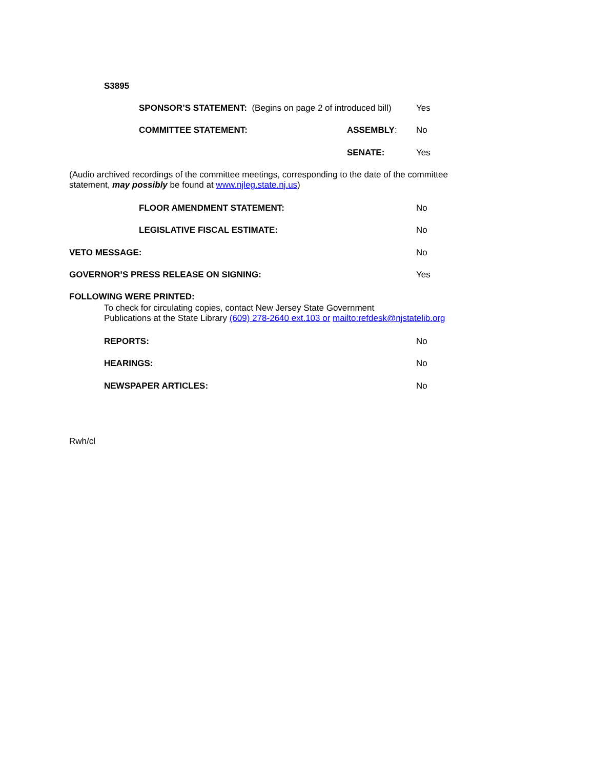S3895
SPONSOR’S STATEMENT: (Begins on page 2 of introduced bill) Yes
COMMITTEE STATEMENT: ASSEMBLY: No
SENATE: Yes
(Audio archived recordings of the committee meetings, corresponding to the date of the committee
statement, may possibly be found at www.njleg.state.nj.us)
FLOOR AMENDMENT STATEMENT: No
LEGISLATIVE FISCAL ESTIMATE: No
VETO MESSAGE: No
GOVERNOR’S PRESS RELEASE ON SIGNING: Yes
FOLLOWING WERE PRINTED:
To check for circulating copies, contact New Jersey State Government
Publications at the State Library (609) 278-2640 ext.103 or mailto:refdesk@njstatelib.org
REPORTS: No
HEARINGS: No
NEWSPAPER ARTICLES: No
Rwh/cl